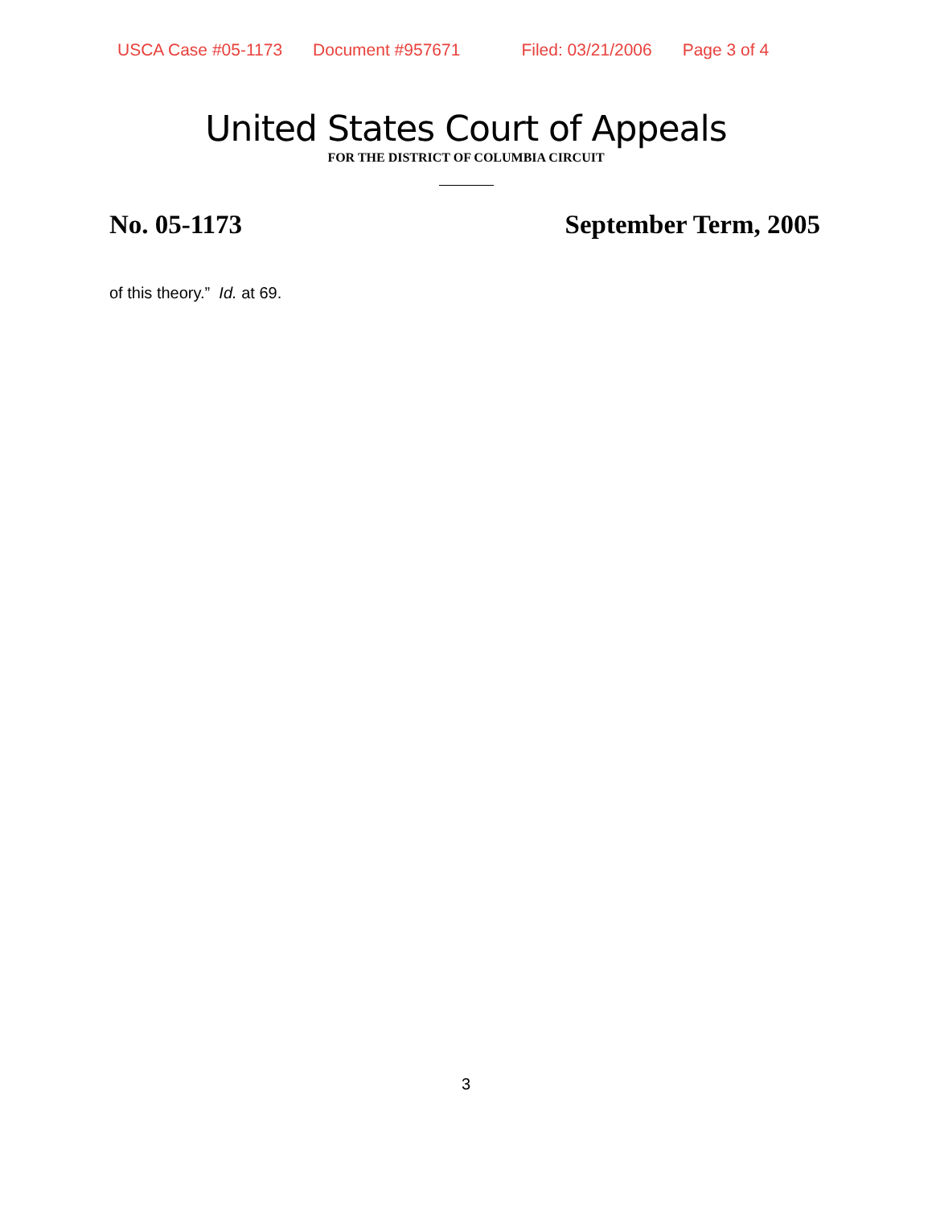USCA Case #05-1173 Document #957671 Filed: 03/21/2006 Page 3 of 4
United States Court of Appeals
FOR THE DISTRICT OF COLUMBIA CIRCUIT
No. 05-1173 September Term, 2005
of this theory.” Id. at 69.
3